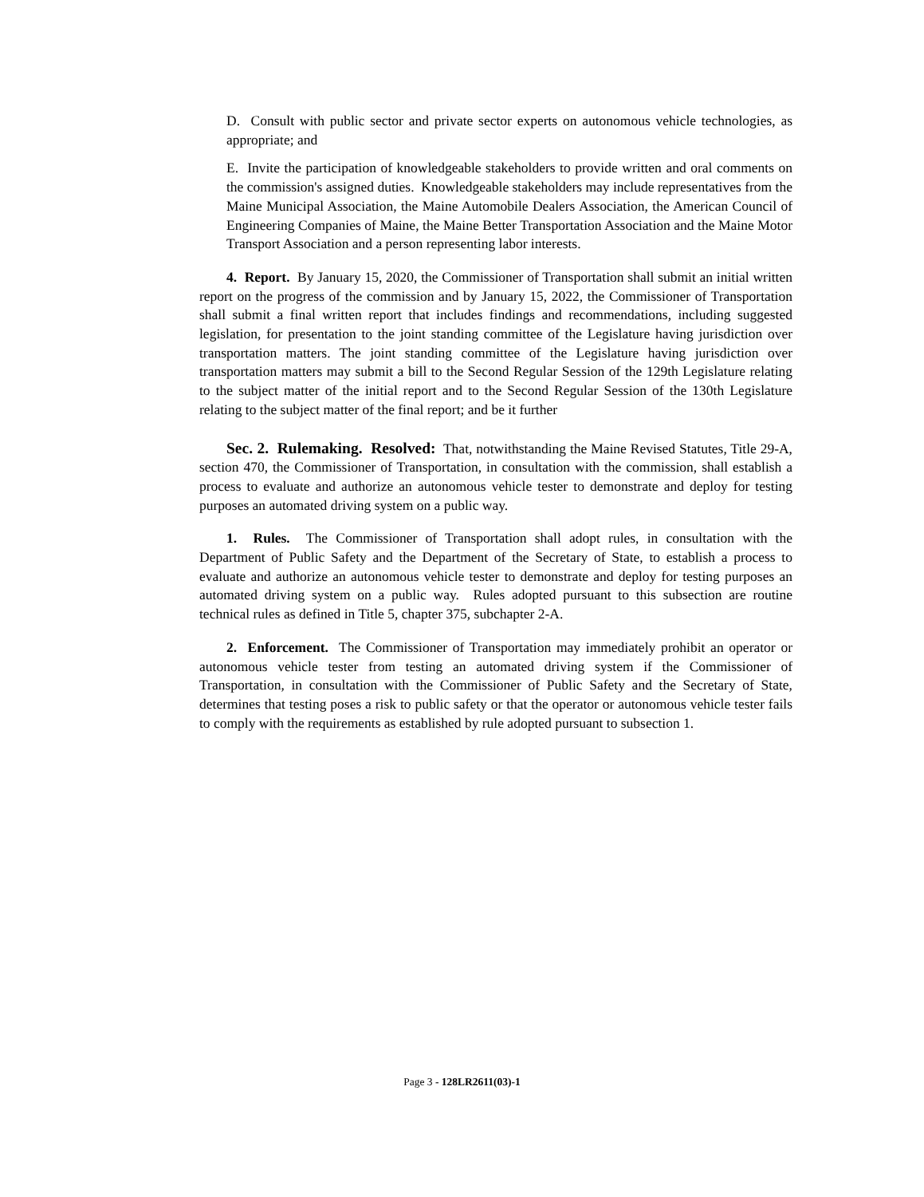D. Consult with public sector and private sector experts on autonomous vehicle technologies, as appropriate; and
E. Invite the participation of knowledgeable stakeholders to provide written and oral comments on the commission's assigned duties. Knowledgeable stakeholders may include representatives from the Maine Municipal Association, the Maine Automobile Dealers Association, the American Council of Engineering Companies of Maine, the Maine Better Transportation Association and the Maine Motor Transport Association and a person representing labor interests.
4. Report. By January 15, 2020, the Commissioner of Transportation shall submit an initial written report on the progress of the commission and by January 15, 2022, the Commissioner of Transportation shall submit a final written report that includes findings and recommendations, including suggested legislation, for presentation to the joint standing committee of the Legislature having jurisdiction over transportation matters. The joint standing committee of the Legislature having jurisdiction over transportation matters may submit a bill to the Second Regular Session of the 129th Legislature relating to the subject matter of the initial report and to the Second Regular Session of the 130th Legislature relating to the subject matter of the final report; and be it further
Sec. 2. Rulemaking. Resolved: That, notwithstanding the Maine Revised Statutes, Title 29-A, section 470, the Commissioner of Transportation, in consultation with the commission, shall establish a process to evaluate and authorize an autonomous vehicle tester to demonstrate and deploy for testing purposes an automated driving system on a public way.
1. Rules. The Commissioner of Transportation shall adopt rules, in consultation with the Department of Public Safety and the Department of the Secretary of State, to establish a process to evaluate and authorize an autonomous vehicle tester to demonstrate and deploy for testing purposes an automated driving system on a public way. Rules adopted pursuant to this subsection are routine technical rules as defined in Title 5, chapter 375, subchapter 2-A.
2. Enforcement. The Commissioner of Transportation may immediately prohibit an operator or autonomous vehicle tester from testing an automated driving system if the Commissioner of Transportation, in consultation with the Commissioner of Public Safety and the Secretary of State, determines that testing poses a risk to public safety or that the operator or autonomous vehicle tester fails to comply with the requirements as established by rule adopted pursuant to subsection 1.
Page 3 - 128LR2611(03)-1